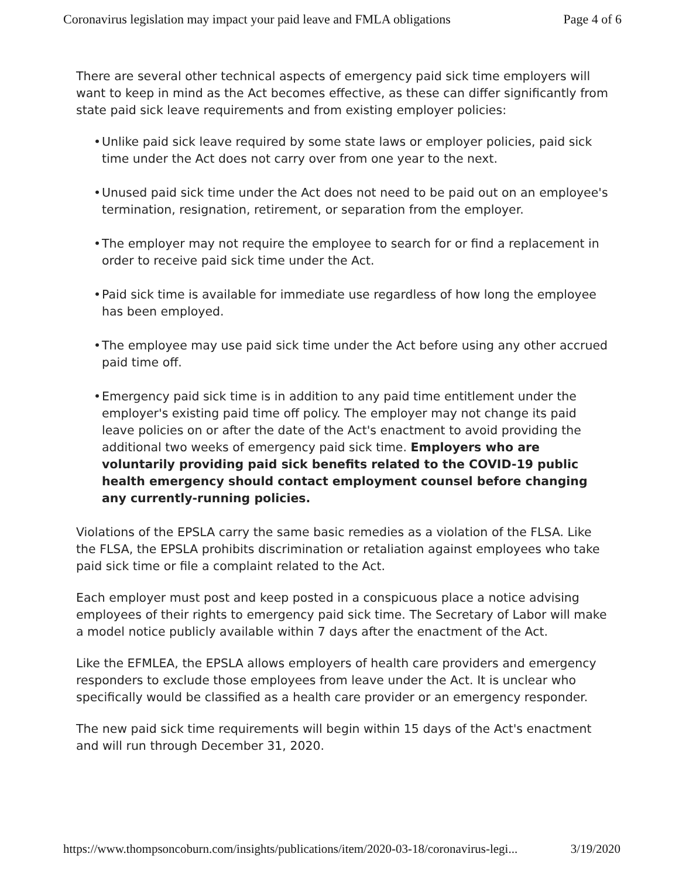Coronavirus legislation may impact your paid leave and FMLA obligations Page 4 of 6
There are several other technical aspects of emergency paid sick time employers will want to keep in mind as the Act becomes effective, as these can differ significantly from state paid sick leave requirements and from existing employer policies:
• Unlike paid sick leave required by some state laws or employer policies, paid sick time under the Act does not carry over from one year to the next.
• Unused paid sick time under the Act does not need to be paid out on an employee's termination, resignation, retirement, or separation from the employer.
• The employer may not require the employee to search for or find a replacement in order to receive paid sick time under the Act.
• Paid sick time is available for immediate use regardless of how long the employee has been employed.
• The employee may use paid sick time under the Act before using any other accrued paid time off.
• Emergency paid sick time is in addition to any paid time entitlement under the employer's existing paid time off policy. The employer may not change its paid leave policies on or after the date of the Act's enactment to avoid providing the additional two weeks of emergency paid sick time. Employers who are voluntarily providing paid sick benefits related to the COVID-19 public health emergency should contact employment counsel before changing any currently-running policies.
Violations of the EPSLA carry the same basic remedies as a violation of the FLSA. Like the FLSA, the EPSLA prohibits discrimination or retaliation against employees who take paid sick time or file a complaint related to the Act.
Each employer must post and keep posted in a conspicuous place a notice advising employees of their rights to emergency paid sick time. The Secretary of Labor will make a model notice publicly available within 7 days after the enactment of the Act.
Like the EFMLEA, the EPSLA allows employers of health care providers and emergency responders to exclude those employees from leave under the Act. It is unclear who specifically would be classified as a health care provider or an emergency responder.
The new paid sick time requirements will begin within 15 days of the Act's enactment and will run through December 31, 2020.
https://www.thompsoncoburn.com/insights/publications/item/2020-03-18/coronavirus-legi... 3/19/2020